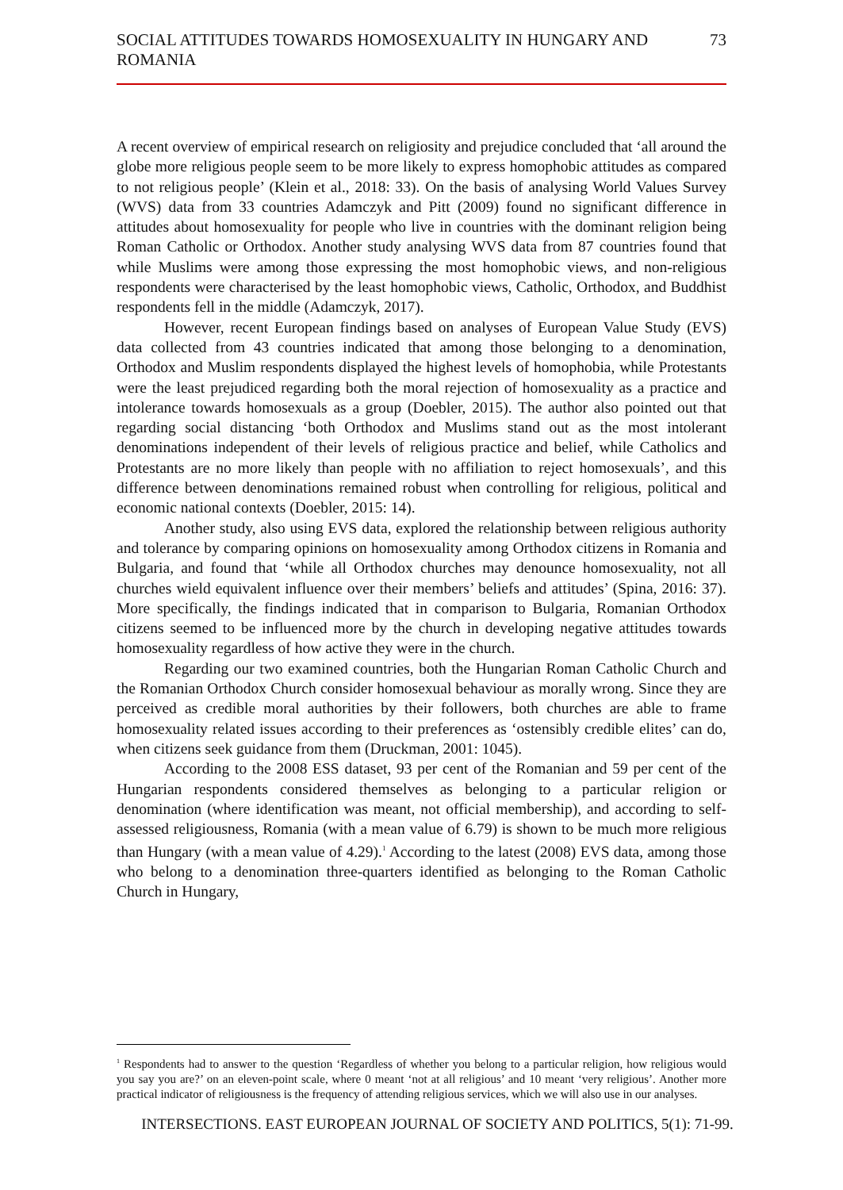SOCIAL ATTITUDES TOWARDS HOMOSEXUALITY IN HUNGARY AND ROMANIA 73
A recent overview of empirical research on religiosity and prejudice concluded that ‘all around the globe more religious people seem to be more likely to express homophobic attitudes as compared to not religious people’ (Klein et al., 2018: 33). On the basis of analysing World Values Survey (WVS) data from 33 countries Adamczyk and Pitt (2009) found no significant difference in attitudes about homosexuality for people who live in countries with the dominant religion being Roman Catholic or Orthodox. Another study analysing WVS data from 87 countries found that while Muslims were among those expressing the most homophobic views, and non-religious respondents were characterised by the least homophobic views, Catholic, Orthodox, and Buddhist respondents fell in the middle (Adamczyk, 2017).
However, recent European findings based on analyses of European Value Study (EVS) data collected from 43 countries indicated that among those belonging to a denomination, Orthodox and Muslim respondents displayed the highest levels of homophobia, while Protestants were the least prejudiced regarding both the moral rejection of homosexuality as a practice and intolerance towards homosexuals as a group (Doebler, 2015). The author also pointed out that regarding social distancing ‘both Orthodox and Muslims stand out as the most intolerant denominations independent of their levels of religious practice and belief, while Catholics and Protestants are no more likely than people with no affiliation to reject homosexuals’, and this difference between denominations remained robust when controlling for religious, political and economic national contexts (Doebler, 2015: 14).
Another study, also using EVS data, explored the relationship between religious authority and tolerance by comparing opinions on homosexuality among Orthodox citizens in Romania and Bulgaria, and found that ‘while all Orthodox churches may denounce homosexuality, not all churches wield equivalent influence over their members’ beliefs and attitudes’ (Spina, 2016: 37). More specifically, the findings indicated that in comparison to Bulgaria, Romanian Orthodox citizens seemed to be influenced more by the church in developing negative attitudes towards homosexuality regardless of how active they were in the church.
Regarding our two examined countries, both the Hungarian Roman Catholic Church and the Romanian Orthodox Church consider homosexual behaviour as morally wrong. Since they are perceived as credible moral authorities by their followers, both churches are able to frame homosexuality related issues according to their preferences as ‘ostensibly credible elites’ can do, when citizens seek guidance from them (Druckman, 2001: 1045).
According to the 2008 ESS dataset, 93 per cent of the Romanian and 59 per cent of the Hungarian respondents considered themselves as belonging to a particular religion or denomination (where identification was meant, not official membership), and according to self-assessed religiousness, Romania (with a mean value of 6.79) is shown to be much more religious than Hungary (with a mean value of 4.29).<sup>1</sup> According to the latest (2008) EVS data, among those who belong to a denomination three-quarters identified as belonging to the Roman Catholic Church in Hungary,
<sup>1</sup> Respondents had to answer to the question ‘Regardless of whether you belong to a particular religion, how religious would you say you are?’ on an eleven-point scale, where 0 meant ‘not at all religious’ and 10 meant ‘very religious’. Another more practical indicator of religiousness is the frequency of attending religious services, which we will also use in our analyses.
INTERSECTIONS. EAST EUROPEAN JOURNAL OF SOCIETY AND POLITICS, 5(1): 71-99.